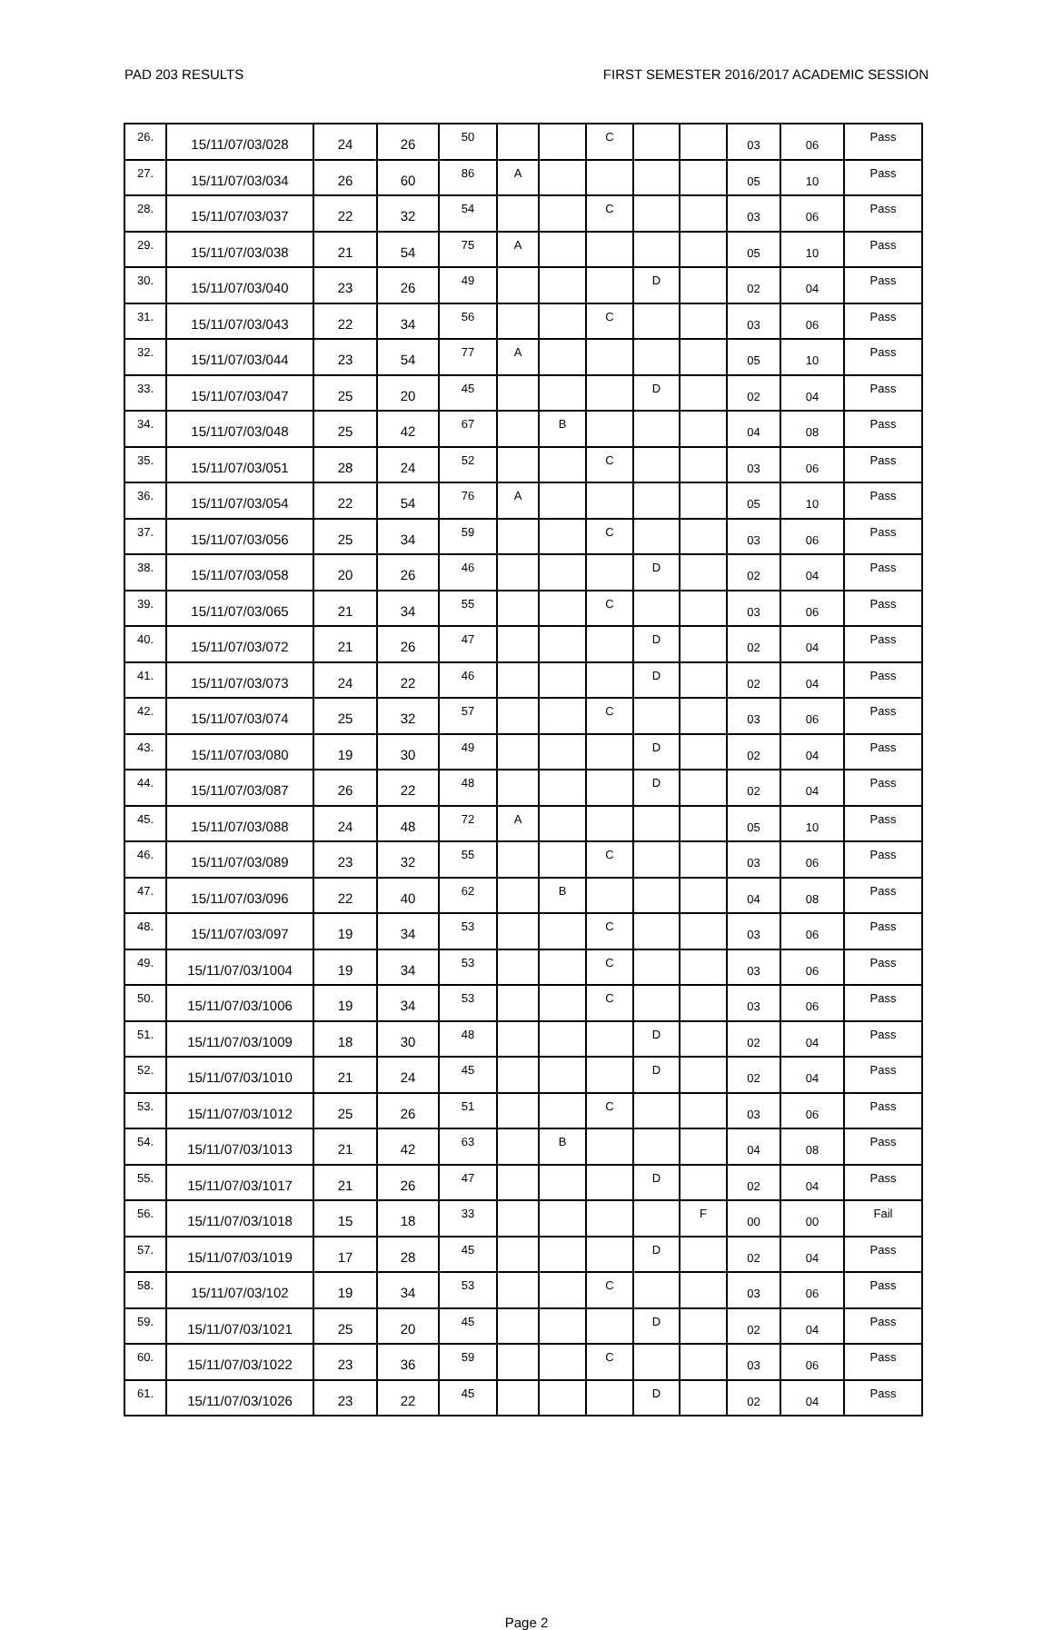PAD 203 RESULTS FIRST SEMESTER 2016/2017 ACADEMIC SESSION
| 26. | 15/11/07/03/028 | 24 | 26 | 50 | | | C | | | 03 | 06 | Pass |
| 27. | 15/11/07/03/034 | 26 | 60 | 86 | A | | | | | 05 | 10 | Pass |
| 28. | 15/11/07/03/037 | 22 | 32 | 54 | | | C | | | 03 | 06 | Pass |
| 29. | 15/11/07/03/038 | 21 | 54 | 75 | A | | | | | 05 | 10 | Pass |
| 30. | 15/11/07/03/040 | 23 | 26 | 49 | | | | D | | 02 | 04 | Pass |
| 31. | 15/11/07/03/043 | 22 | 34 | 56 | | | C | | | 03 | 06 | Pass |
| 32. | 15/11/07/03/044 | 23 | 54 | 77 | A | | | | | 05 | 10 | Pass |
| 33. | 15/11/07/03/047 | 25 | 20 | 45 | | | | D | | 02 | 04 | Pass |
| 34. | 15/11/07/03/048 | 25 | 42 | 67 | | B | | | | 04 | 08 | Pass |
| 35. | 15/11/07/03/051 | 28 | 24 | 52 | | | C | | | 03 | 06 | Pass |
| 36. | 15/11/07/03/054 | 22 | 54 | 76 | A | | | | | 05 | 10 | Pass |
| 37. | 15/11/07/03/056 | 25 | 34 | 59 | | | C | | | 03 | 06 | Pass |
| 38. | 15/11/07/03/058 | 20 | 26 | 46 | | | | D | | 02 | 04 | Pass |
| 39. | 15/11/07/03/065 | 21 | 34 | 55 | | | C | | | 03 | 06 | Pass |
| 40. | 15/11/07/03/072 | 21 | 26 | 47 | | | | D | | 02 | 04 | Pass |
| 41. | 15/11/07/03/073 | 24 | 22 | 46 | | | | D | | 02 | 04 | Pass |
| 42. | 15/11/07/03/074 | 25 | 32 | 57 | | | C | | | 03 | 06 | Pass |
| 43. | 15/11/07/03/080 | 19 | 30 | 49 | | | | D | | 02 | 04 | Pass |
| 44. | 15/11/07/03/087 | 26 | 22 | 48 | | | | D | | 02 | 04 | Pass |
| 45. | 15/11/07/03/088 | 24 | 48 | 72 | A | | | | | 05 | 10 | Pass |
| 46. | 15/11/07/03/089 | 23 | 32 | 55 | | | C | | | 03 | 06 | Pass |
| 47. | 15/11/07/03/096 | 22 | 40 | 62 | | B | | | | 04 | 08 | Pass |
| 48. | 15/11/07/03/097 | 19 | 34 | 53 | | | C | | | 03 | 06 | Pass |
| 49. | 15/11/07/03/1004 | 19 | 34 | 53 | | | C | | | 03 | 06 | Pass |
| 50. | 15/11/07/03/1006 | 19 | 34 | 53 | | | C | | | 03 | 06 | Pass |
| 51. | 15/11/07/03/1009 | 18 | 30 | 48 | | | | D | | 02 | 04 | Pass |
| 52. | 15/11/07/03/1010 | 21 | 24 | 45 | | | | D | | 02 | 04 | Pass |
| 53. | 15/11/07/03/1012 | 25 | 26 | 51 | | | C | | | 03 | 06 | Pass |
| 54. | 15/11/07/03/1013 | 21 | 42 | 63 | | B | | | | 04 | 08 | Pass |
| 55. | 15/11/07/03/1017 | 21 | 26 | 47 | | | | D | | 02 | 04 | Pass |
| 56. | 15/11/07/03/1018 | 15 | 18 | 33 | | | | | F | 00 | 00 | Fail |
| 57. | 15/11/07/03/1019 | 17 | 28 | 45 | | | | D | | 02 | 04 | Pass |
| 58. | 15/11/07/03/102 | 19 | 34 | 53 | | | C | | | 03 | 06 | Pass |
| 59. | 15/11/07/03/1021 | 25 | 20 | 45 | | | | D | | 02 | 04 | Pass |
| 60. | 15/11/07/03/1022 | 23 | 36 | 59 | | | C | | | 03 | 06 | Pass |
| 61. | 15/11/07/03/1026 | 23 | 22 | 45 | | | | D | | 02 | 04 | Pass |
Page 2